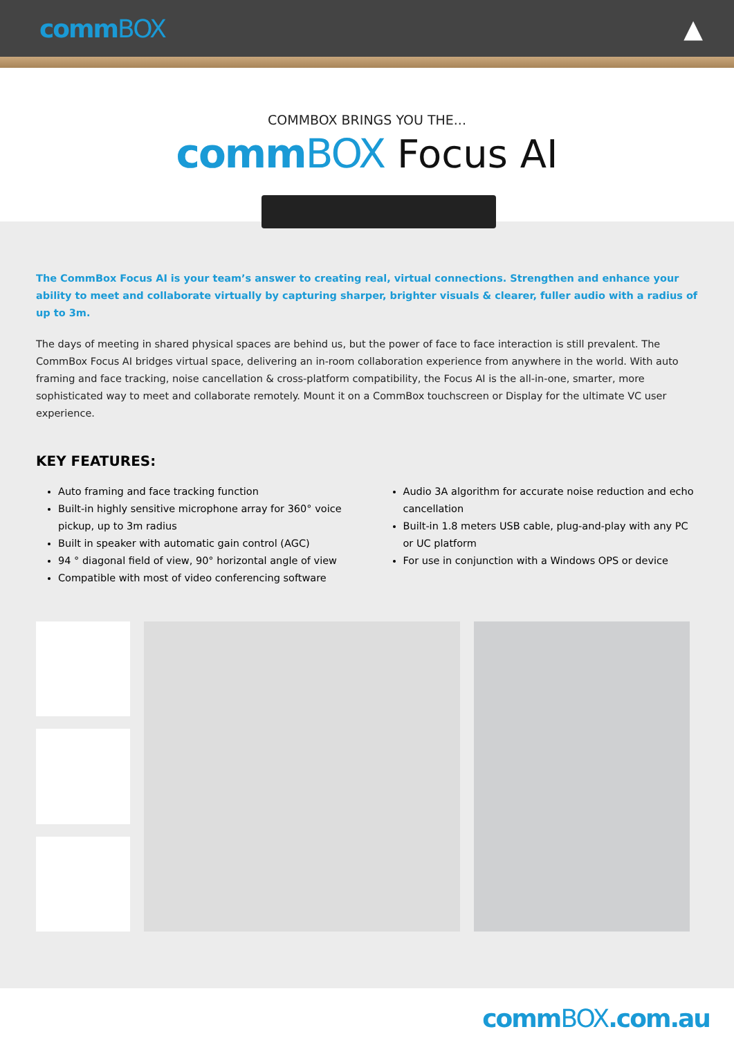commBOX ▲
COMMBOX BRINGS YOU THE...
commBOX Focus AI
The CommBox Focus AI is your team’s answer to creating real, virtual connections. Strengthen and enhance your ability to meet and collaborate virtually by capturing sharper, brighter visuals & clearer, fuller audio with a radius of up to 3m.
The days of meeting in shared physical spaces are behind us, but the power of face to face interaction is still prevalent. The CommBox Focus AI bridges virtual space, delivering an in-room collaboration experience from anywhere in the world. With auto framing and face tracking, noise cancellation & cross-platform compatibility, the Focus AI is the all-in-one, smarter, more sophisticated way to meet and collaborate remotely. Mount it on a CommBox touchscreen or Display for the ultimate VC user experience.
KEY FEATURES:
Auto framing and face tracking function
Built-in highly sensitive microphone array for 360° voice pickup, up to 3m radius
Built in speaker with automatic gain control (AGC)
94 ° diagonal field of view, 90° horizontal angle of view
Compatible with most of video conferencing software
Audio 3A algorithm for accurate noise reduction and echo cancellation
Built-in 1.8 meters USB cable, plug-and-play with any PC or UC platform
For use in conjunction with a Windows OPS or device
commBOX.com.au